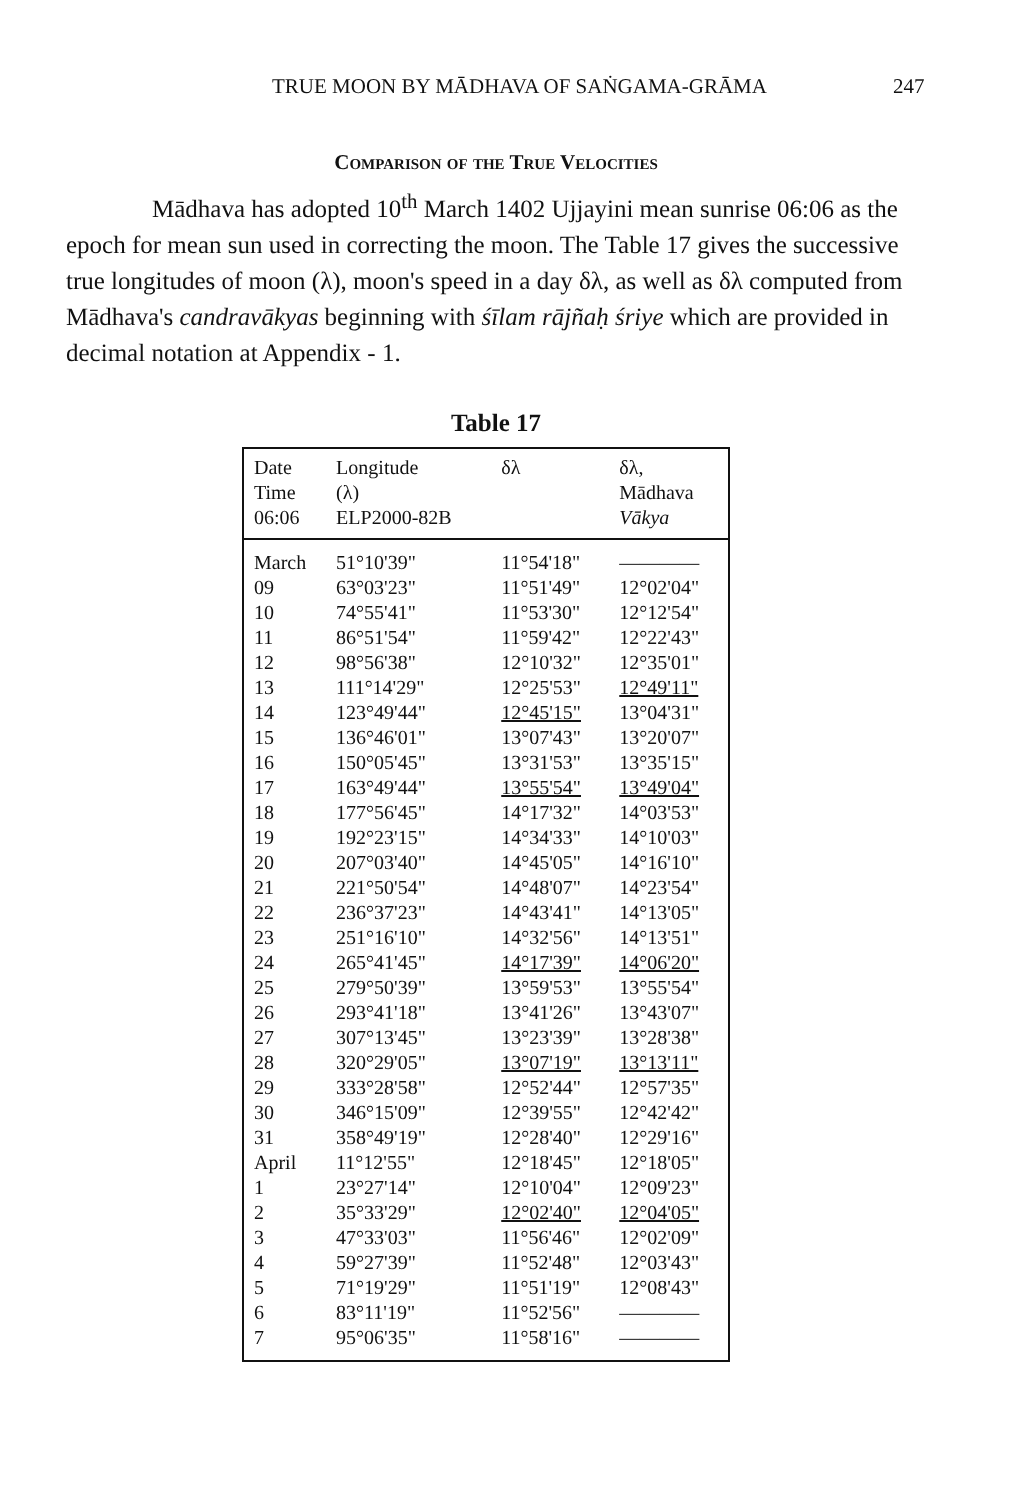TRUE MOON BY MĀDHAVA OF SAṄGAMA-GRĀMA 247
Comparison of the True Velocities
Mādhava has adopted 10<sup>th</sup> March 1402 Ujjayini mean sunrise 06:06 as the epoch for mean sun used in correcting the moon. The Table 17 gives the successive true longitudes of moon (λ), moon's speed in a day δλ, as well as δλ computed from Mādhava's candravākyas beginning with śīlam rājñaḥ śriye which are provided in decimal notation at Appendix - 1.
Table 17
| Date Time 06:06 | Longitude (λ) ELP2000-82B | δλ | δλ, Mādhava Vākya |
| --- | --- | --- | --- |
| March | 51°10'39" | 11°54'18" | ———— |
| 09 | 63°03'23" | 11°51'49" | 12°02'04" |
| 10 | 74°55'41" | 11°53'30" | 12°12'54" |
| 11 | 86°51'54" | 11°59'42" | 12°22'43" |
| 12 | 98°56'38" | 12°10'32" | 12°35'01" |
| 13 | 111°14'29" | 12°25'53" | 12°49'11" |
| 14 | 123°49'44" | 12°45'15" | 13°04'31" |
| 15 | 136°46'01" | 13°07'43" | 13°20'07" |
| 16 | 150°05'45" | 13°31'53" | 13°35'15" |
| 17 | 163°49'44" | 13°55'54" | 13°49'04" |
| 18 | 177°56'45" | 14°17'32" | 14°03'53" |
| 19 | 192°23'15" | 14°34'33" | 14°10'03" |
| 20 | 207°03'40" | 14°45'05" | 14°16'10" |
| 21 | 221°50'54" | 14°48'07" | 14°23'54" |
| 22 | 236°37'23" | 14°43'41" | 14°13'05" |
| 23 | 251°16'10" | 14°32'56" | 14°13'51" |
| 24 | 265°41'45" | 14°17'39" | 14°06'20" |
| 25 | 279°50'39" | 13°59'53" | 13°55'54" |
| 26 | 293°41'18" | 13°41'26" | 13°43'07" |
| 27 | 307°13'45" | 13°23'39" | 13°28'38" |
| 28 | 320°29'05" | 13°07'19" | 13°13'11" |
| 29 | 333°28'58" | 12°52'44" | 12°57'35" |
| 30 | 346°15'09" | 12°39'55" | 12°42'42" |
| 31 | 358°49'19" | 12°28'40" | 12°29'16" |
| April | 11°12'55" | 12°18'45" | 12°18'05" |
| 1 | 23°27'14" | 12°10'04" | 12°09'23" |
| 2 | 35°33'29" | 12°02'40" | 12°04'05" |
| 3 | 47°33'03" | 11°56'46" | 12°02'09" |
| 4 | 59°27'39" | 11°52'48" | 12°03'43" |
| 5 | 71°19'29" | 11°51'19" | 12°08'43" |
| 6 | 83°11'19" | 11°52'56" | ———— |
| 7 | 95°06'35" | 11°58'16" | ———— |